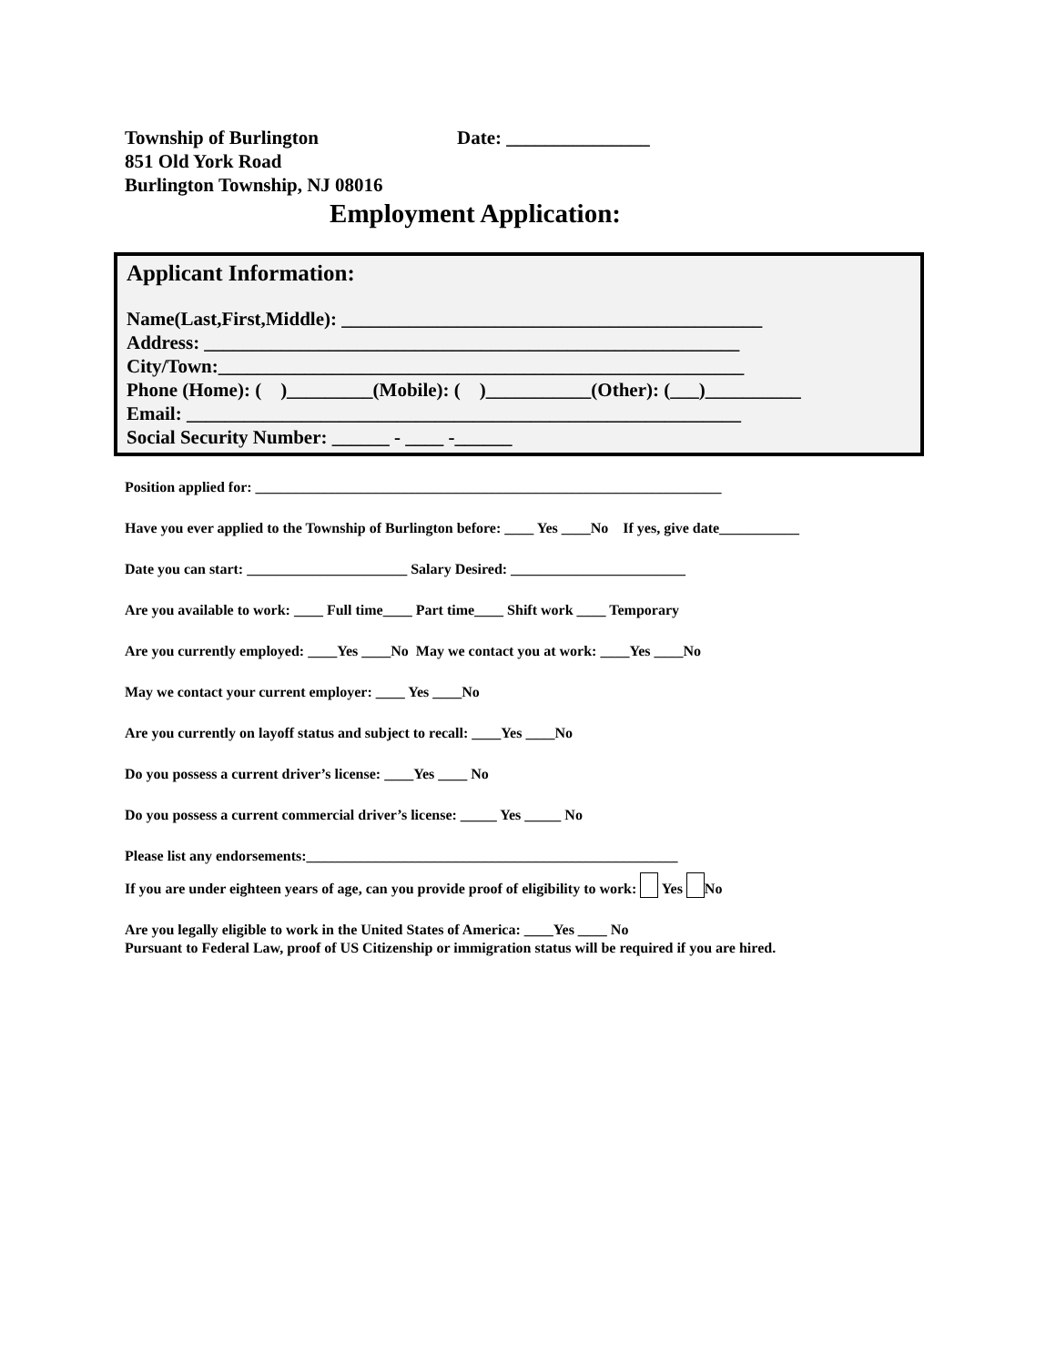Township of Burlington Date: _______________
851 Old York Road
Burlington Township, NJ 08016
Employment Application:
Applicant Information:
Name(Last,First,Middle): ____________________________________________
Address: ________________________________________________________
City/Town:_______________________________________________________
Phone (Home): ( )_________(Mobile): ( )___________(Other): (___)__________
Email: __________________________________________________________
Social Security Number: ______ - ____ -______
Position applied for: ________________________________________________________________
Have you ever applied to the Township of Burlington before: ____ Yes ____No If yes, give date___________
Date you can start: ______________________ Salary Desired: ________________________
Are you available to work: ____ Full time____ Part time____ Shift work ____ Temporary
Are you currently employed: ____Yes ____No May we contact you at work: ____Yes ____No
May we contact your current employer: ____ Yes ____No
Are you currently on layoff status and subject to recall: ____Yes ____No
Do you possess a current driver’s license: ____Yes ____ No
Do you possess a current commercial driver’s license: _____ Yes _____ No
Please list any endorsements:___________________________________________________
If you are under eighteen years of age, can you provide proof of eligibility to work: Yes No
Are you legally eligible to work in the United States of America: ____Yes ____ No
Pursuant to Federal Law, proof of US Citizenship or immigration status will be required if you are hired.